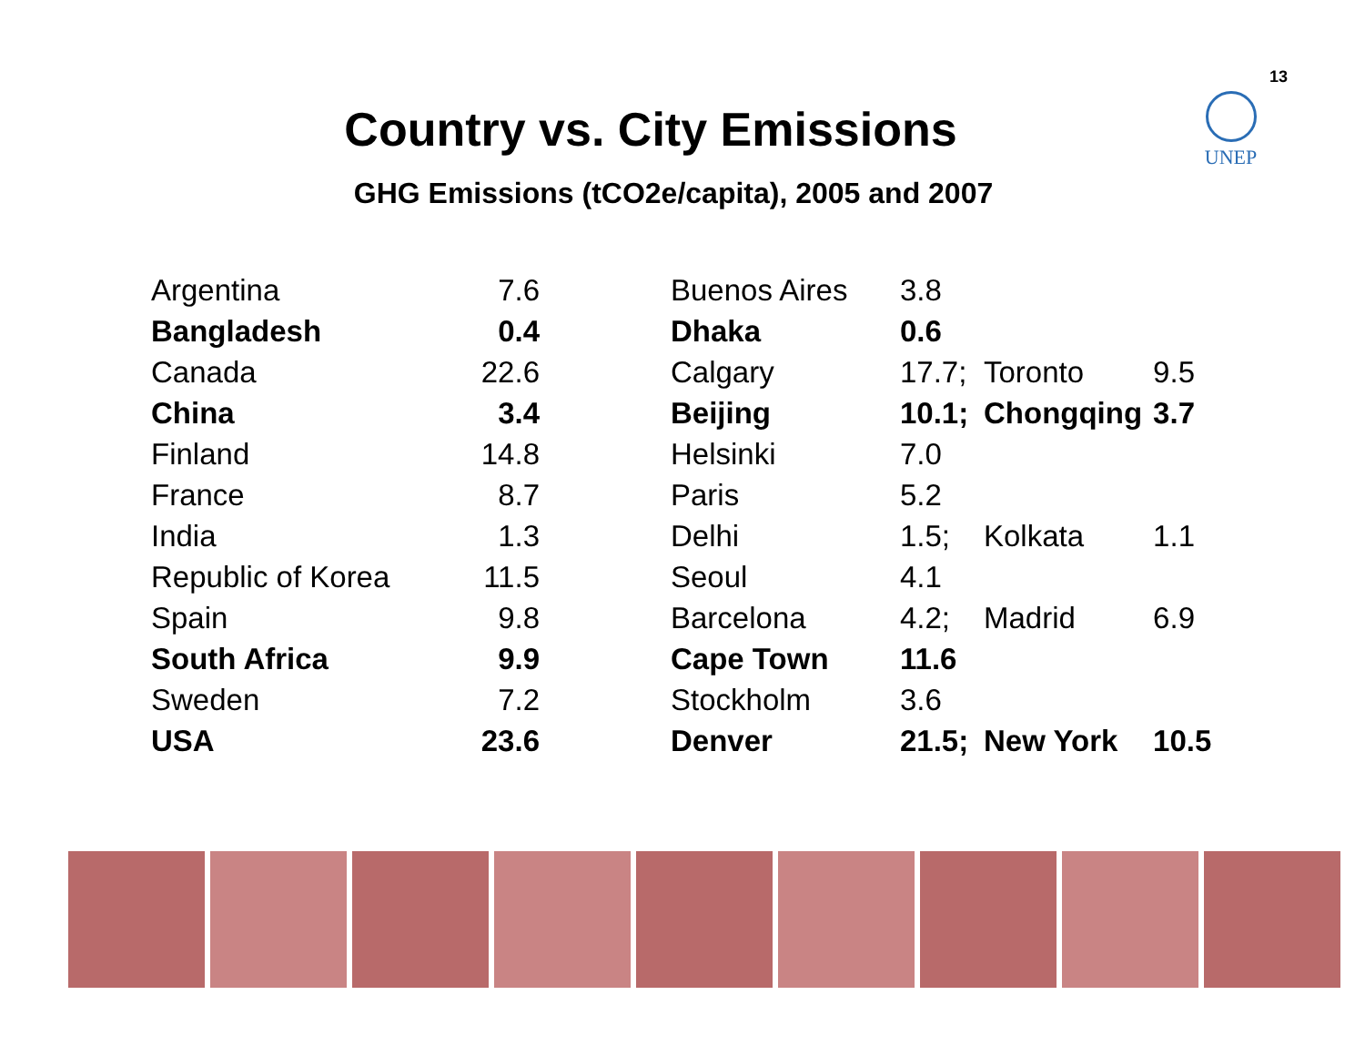13
UNEP
Country vs. City Emissions
GHG Emissions (tCO2e/capita), 2005 and 2007
| Argentina | 7.6 | | Buenos Aires | 3.8 | | |
| Bangladesh | 0.4 | | Dhaka | 0.6 | | |
| Canada | 22.6 | | Calgary | 17.7; | Toronto | 9.5 |
| China | 3.4 | | Beijing | 10.1; | Chongqing | 3.7 |
| Finland | 14.8 | | Helsinki | 7.0 | | |
| France | 8.7 | | Paris | 5.2 | | |
| India | 1.3 | | Delhi | 1.5; | Kolkata | 1.1 |
| Republic of Korea | 11.5 | | Seoul | 4.1 | | |
| Spain | 9.8 | | Barcelona | 4.2; | Madrid | 6.9 |
| South Africa | 9.9 | | Cape Town | 11.6 | | |
| Sweden | 7.2 | | Stockholm | 3.6 | | |
| USA | 23.6 | | Denver | 21.5; | New York | 10.5 |